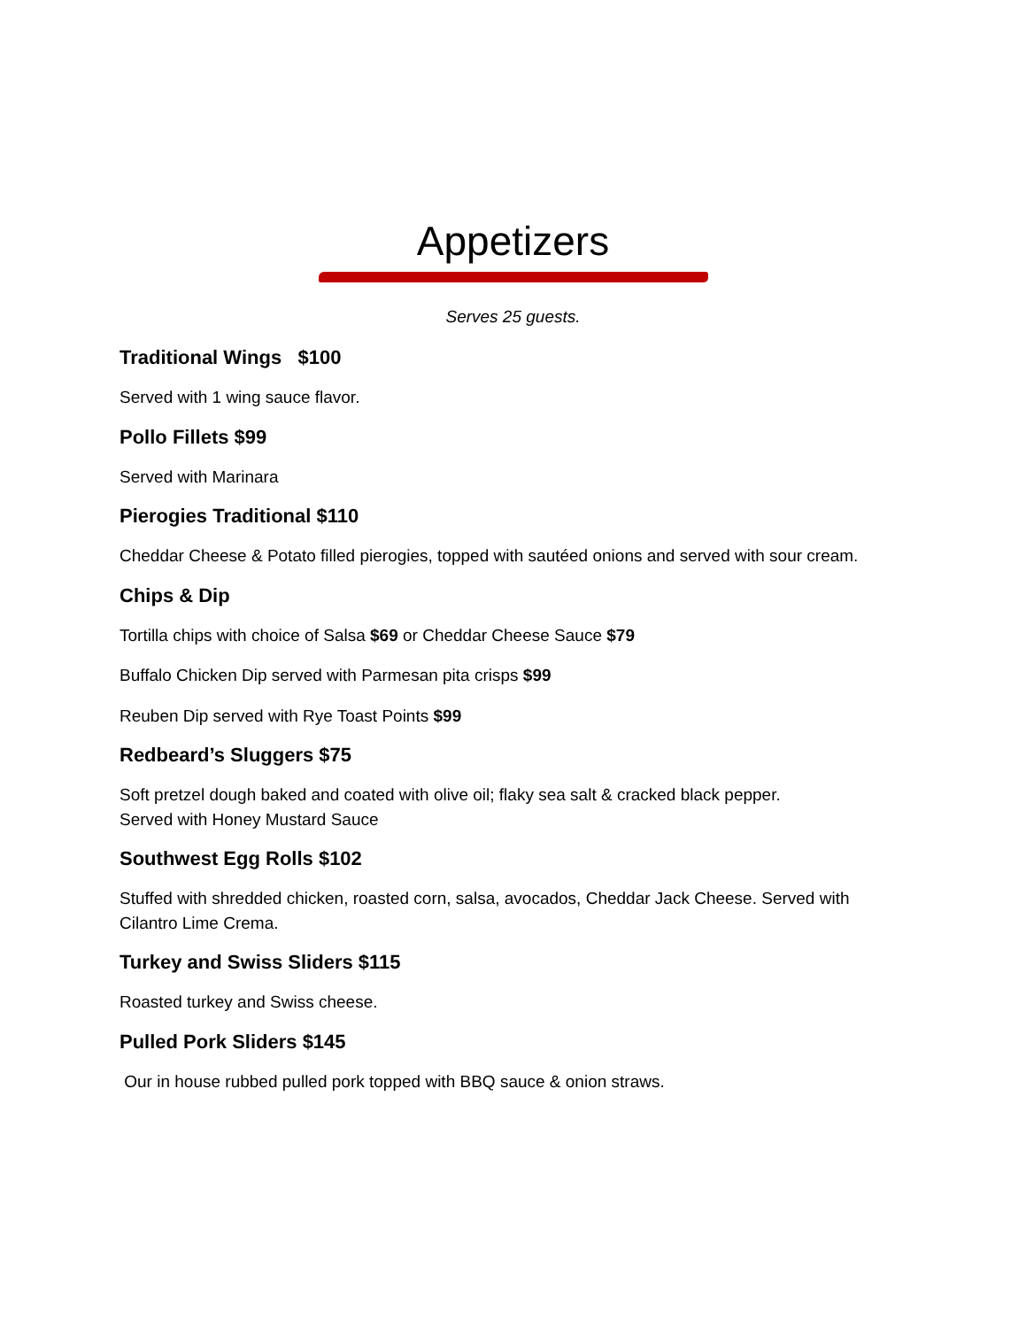Appetizers
Serves 25 guests.
Traditional Wings $100
Served with 1 wing sauce flavor.
Pollo Fillets $99
Served with Marinara
Pierogies Traditional $110
Cheddar Cheese & Potato filled pierogies, topped with sautéed onions and served with sour cream.
Chips & Dip
Tortilla chips with choice of Salsa $69 or Cheddar Cheese Sauce $79
Buffalo Chicken Dip served with Parmesan pita crisps $99
Reuben Dip served with Rye Toast Points $99
Redbeard’s Sluggers $75
Soft pretzel dough baked and coated with olive oil; flaky sea salt & cracked black pepper.
Served with Honey Mustard Sauce
Southwest Egg Rolls $102
Stuffed with shredded chicken, roasted corn, salsa, avocados, Cheddar Jack Cheese. Served with Cilantro Lime Crema.
Turkey and Swiss Sliders $115
Roasted turkey and Swiss cheese.
Pulled Pork Sliders $145
Our in house rubbed pulled pork topped with BBQ sauce & onion straws.